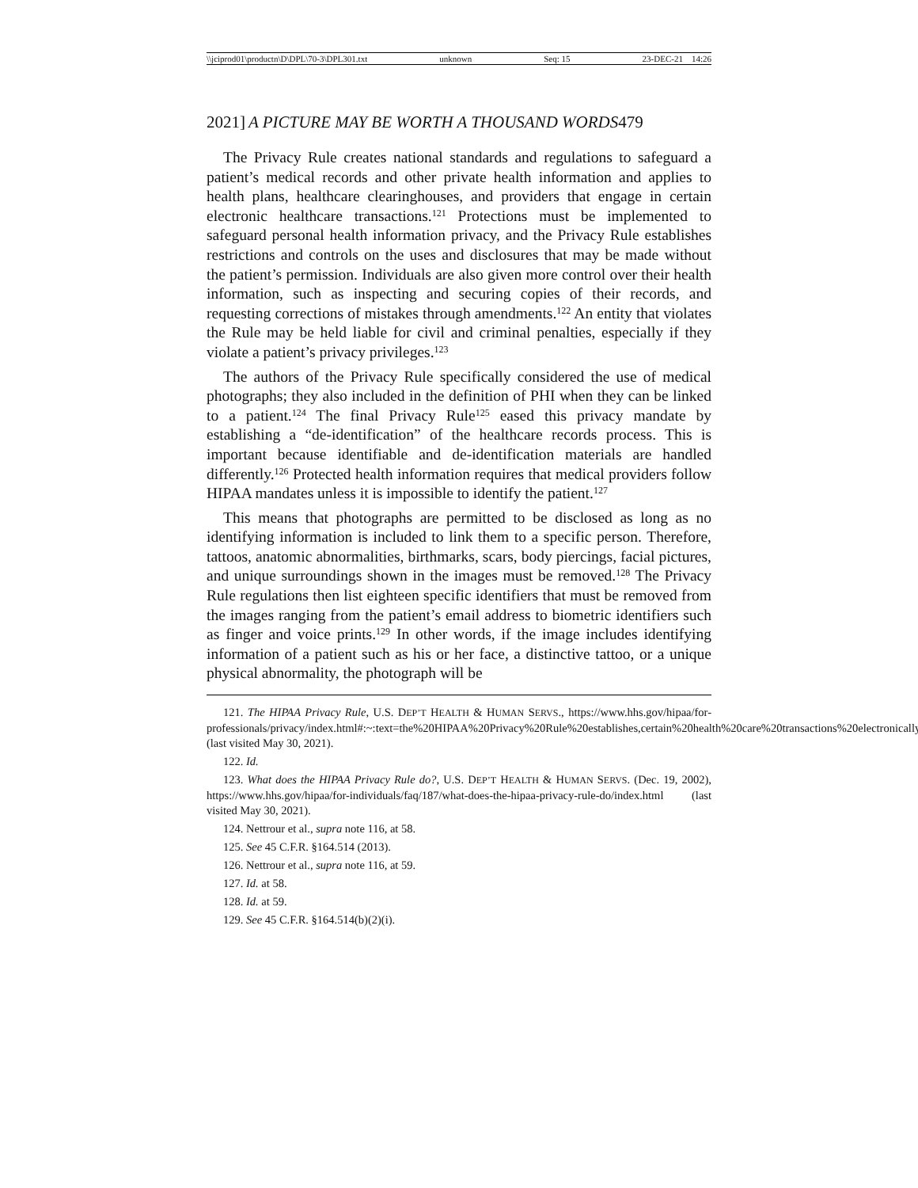\\jciprod01\productn\D\DPL\70-3\DPL301.txt unknown Seq: 15 23-DEC-21 14:26
2021] A PICTURE MAY BE WORTH A THOUSAND WORDS 479
The Privacy Rule creates national standards and regulations to safeguard a patient’s medical records and other private health information and applies to health plans, healthcare clearinghouses, and providers that engage in certain electronic healthcare transactions.<sup>121</sup> Protections must be implemented to safeguard personal health information privacy, and the Privacy Rule establishes restrictions and controls on the uses and disclosures that may be made without the patient’s permission. Individuals are also given more control over their health information, such as inspecting and securing copies of their records, and requesting corrections of mistakes through amendments.<sup>122</sup> An entity that violates the Rule may be held liable for civil and criminal penalties, especially if they violate a patient’s privacy privileges.<sup>123</sup>
The authors of the Privacy Rule specifically considered the use of medical photographs; they also included in the definition of PHI when they can be linked to a patient.<sup>124</sup> The final Privacy Rule<sup>125</sup> eased this privacy mandate by establishing a “de-identification” of the healthcare records process. This is important because identifiable and de-identification materials are handled differently.<sup>126</sup> Protected health information requires that medical providers follow HIPAA mandates unless it is impossible to identify the patient.<sup>127</sup>
This means that photographs are permitted to be disclosed as long as no identifying information is included to link them to a specific person. Therefore, tattoos, anatomic abnormalities, birthmarks, scars, body piercings, facial pictures, and unique surroundings shown in the images must be removed.<sup>128</sup> The Privacy Rule regulations then list eighteen specific identifiers that must be removed from the images ranging from the patient’s email address to biometric identifiers such as finger and voice prints.<sup>129</sup> In other words, if the image includes identifying information of a patient such as his or her face, a distinctive tattoo, or a unique physical abnormality, the photograph will be
121. The HIPAA Privacy Rule, U.S. DEP’T HEALTH & HUMAN SERVS., https://www.hhs.gov/hipaa/for-professionals/privacy/index.html#:~:text=the%20HIPAA%20Privacy%20Rule%20establishes,certain%20health%20care%20transactions%20electronically (last visited May 30, 2021).
122. Id.
123. What does the HIPAA Privacy Rule do?, U.S. DEP’T HEALTH & HUMAN SERVS. (Dec. 19, 2002), https://www.hhs.gov/hipaa/for-individuals/faq/187/what-does-the-hipaa-privacy-rule-do/index.html (last visited May 30, 2021).
124. Nettrour et al., supra note 116, at 58.
125. See 45 C.F.R. §164.514 (2013).
126. Nettrour et al., supra note 116, at 59.
127. Id. at 58.
128. Id. at 59.
129. See 45 C.F.R. §164.514(b)(2)(i).